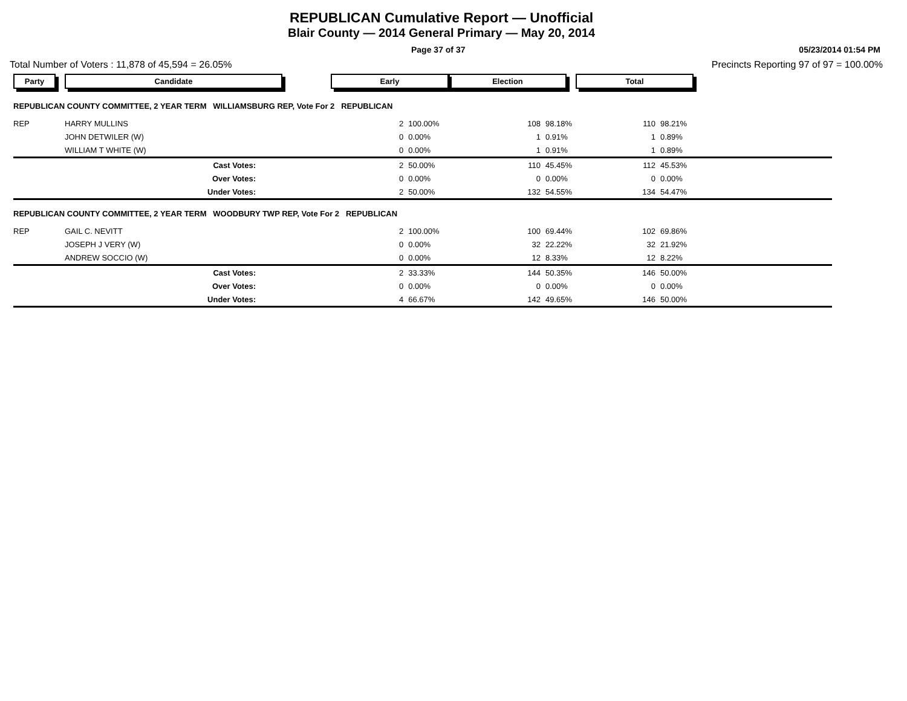REPUBLICAN Cumulative Report — Unofficial
Blair County — 2014 General Primary — May 20, 2014
Page 37 of 37 05/23/2014 01:54 PM
Total Number of Voters : 11,878 of 45,594 = 26.05% Precincts Reporting 97 of 97 = 100.00%
| Party | Candidate | Early | | Election | | Total | | |
| REPUBLICAN COUNTY COMMITTEE, 2 YEAR TERM WILLIAMSBURG REP, Vote For 2 REPUBLICAN | | | | | | | | |
| REP | HARRY MULLINS | 2 | 100.00% | 108 | 98.18% | 110 | 98.21% | |
| | JOHN DETWILER (W) | 0 | 0.00% | 1 | 0.91% | 1 | 0.89% | |
| | WILLIAM T WHITE (W) | 0 | 0.00% | 1 | 0.91% | 1 | 0.89% | |
| | Cast Votes: | 2 | 50.00% | 110 | 45.45% | 112 | 45.53% | |
| | Over Votes: | 0 | 0.00% | 0 | 0.00% | 0 | 0.00% | |
| | Under Votes: | 2 | 50.00% | 132 | 54.55% | 134 | 54.47% | |
| REPUBLICAN COUNTY COMMITTEE, 2 YEAR TERM WOODBURY TWP REP, Vote For 2 REPUBLICAN | | | | | | | | |
| REP | GAIL C. NEVITT | 2 | 100.00% | 100 | 69.44% | 102 | 69.86% | |
| | JOSEPH J VERY (W) | 0 | 0.00% | 32 | 22.22% | 32 | 21.92% | |
| | ANDREW SOCCIO (W) | 0 | 0.00% | 12 | 8.33% | 12 | 8.22% | |
| | Cast Votes: | 2 | 33.33% | 144 | 50.35% | 146 | 50.00% | |
| | Over Votes: | 0 | 0.00% | 0 | 0.00% | 0 | 0.00% | |
| | Under Votes: | 4 | 66.67% | 142 | 49.65% | 146 | 50.00% | |